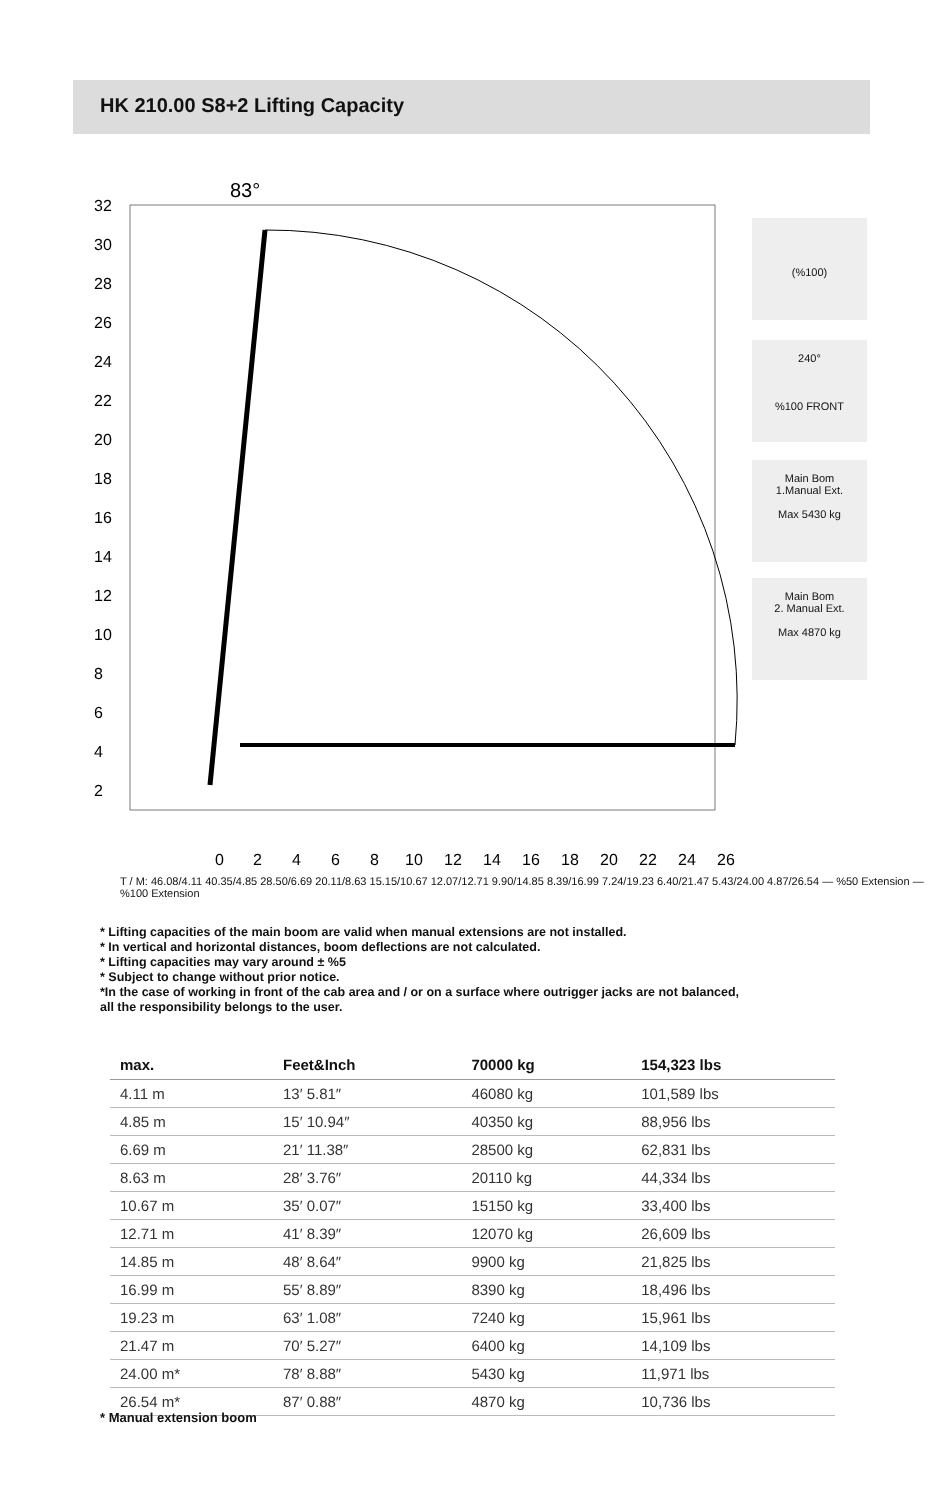HK 210.00 S8+2 Lifting Capacity
83°
32
30
28
26
24
22
20
18
16
14
12
10
8
6
4
2
0
2
4
6
8
10
12
14
16
18
20
22
24
26
(%100)
240°
%100 FRONT
Main Bom
1.Manual Ext.
Max 5430 kg
Main Bom
2. Manual Ext.
Max 4870 kg
T / M: 46.08/4.11 40.35/4.85 28.50/6.69 20.11/8.63 15.15/10.67 12.07/12.71 9.90/14.85 8.39/16.99 7.24/19.23 6.40/21.47 5.43/24.00 4.87/26.54 — %50 Extension — %100 Extension
* Lifting capacities of the main boom are valid when manual extensions are not installed.
* In vertical and horizontal distances, boom deflections are not calculated.
* Lifting capacities may vary around ± %5
* Subject to change without prior notice.
*In the case of working in front of the cab area and / or on a surface where outrigger jacks are not balanced,
all the responsibility belongs to the user.
| max. | Feet&Inch | 70000 kg | 154,323 lbs |
| --- | --- | --- | --- |
| 4.11 m | 13′ 5.81″ | 46080 kg | 101,589 lbs |
| 4.85 m | 15′ 10.94″ | 40350 kg | 88,956 lbs |
| 6.69 m | 21′ 11.38″ | 28500 kg | 62,831 lbs |
| 8.63 m | 28′ 3.76″ | 20110 kg | 44,334 lbs |
| 10.67 m | 35′ 0.07″ | 15150 kg | 33,400 lbs |
| 12.71 m | 41′ 8.39″ | 12070 kg | 26,609 lbs |
| 14.85 m | 48′ 8.64″ | 9900 kg | 21,825 lbs |
| 16.99 m | 55′ 8.89″ | 8390 kg | 18,496 lbs |
| 19.23 m | 63′ 1.08″ | 7240 kg | 15,961 lbs |
| 21.47 m | 70′ 5.27″ | 6400 kg | 14,109 lbs |
| 24.00 m* | 78′ 8.88″ | 5430 kg | 11,971 lbs |
| 26.54 m* | 87′ 0.88″ | 4870 kg | 10,736 lbs |
* Manual extension boom